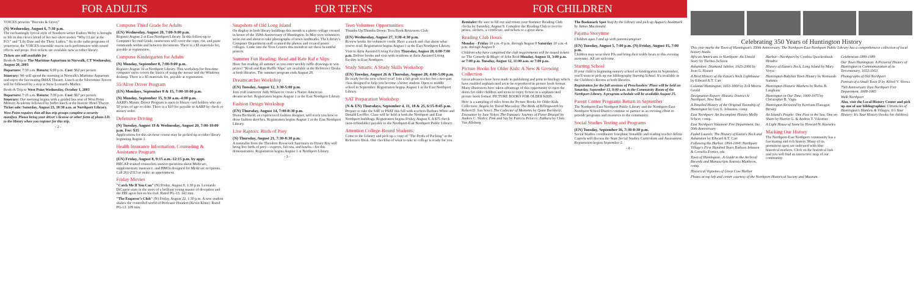FOR ADULTS
VOICES presents "Biscuits & Gravy"
(N) Wednesday, August 6, 7:30 p.m.
The enchantingly lyrical style of Southern writer Eudora Welty is brought to life in this clever blend of her two short stories "Why I Live at the P.O." and "Lily Daw and the Three Ladies." As in the radio programs of yesteryear, the VOICES ensemble enacts each performance with sound effects and props. Free tickets are available now at either library.
Tickets are still available for
Book-A-Trip to The Maritime Aquarium in Norwalk, CT Wednesday, August 20, 2003
Departure: 7:30 a.m. Return: 6:00 p.m. Cost: $62 per person
Itinerary: We will spend the morning at Norwalk's Maritime Aquarium and enjoy the fascinating IMAX Theatre. Lunch at the Silvermine Tavern will be followed by a stop at Stew Leonard's Market.
Book-A-Trip to West Point Wednesday, October 1, 2003
Departure: 7:15 a.m. Return: 7:30 p.m. Cost: $67 per person. Itinerary: Our morning begins with a guided bus tour of West Point Military Academy followed by buffet lunch at the historic Hotel Thayer. Ticket sale: Saturday, August 23, 10:30 a.m. at Northport Library.
West Point requires that all bus trip groups complete a security manifest. Please bring your driver's license or other form of photo I.D. to the library when you register for this trip.
- 2 -
Computer Third Grade for Adults
(EN) Wednesday, August 20, 7:00-9:00 p.m.
Register August 2 at East Northport Library. In this follow-up to Computer Second Grade, instructors will cover the copy, cut, and paste commands within and between documents. There is a $5 materials fee, payable at registration.
Computer Kindergarten for Adults
(N) Monday, September 8, 7:00-9:00 p.m.
Register August 16 at Northport Library. This workshop for first-time computer users covers the basics of using the mouse and the Windows desktop. There is a $5 materials fee, payable at registration.
55/Alive Driver Program
(EN) Mondays, September 8 & 15, 7:00-10:00 p.m.
(N) Monday, September 15, 9:30 a.m.-4:00 p.m.
AARP's Mature Driver Program is open to library card holders who are 50 years of age or older. There is a $10 fee payable to AARP by check or money order.
Defensive Driving
(N) Tuesday, August 19 & Wednesday, August 20, 7:00-10:00 p.m. Fee: $35
Applications for this six-hour course may be picked up at either library beginning August 1.
Health Insurance Information, Counseling & Assistance Program
(EN) Friday, August 8, 9:15 a.m.-12:15 p.m. by appt.
HIICAP-trained counselors answer questions about Medicare, supplementary insurance, and HMOs designed for Medicare recipients. Call 261-2313 to make an appointment.
Friday Movies
"Catch Me If You Can" (N) Friday, August 8, 1:30 p.m. Leonardo DiCaprio stars in the story of a brilliant young master of deception and the FBI agent hot on his trail. Rated PG-13. 141 min.
"The Emperor's Club" (N) Friday, August 22, 1:30 p.m. A new student shakes the controlled world of Professor Hundert (Kevin Kline). Rated PG-13. 109 min.
FOR TEENS
Snapshots of Old Long Island
On display in both library buildings this month is a photo collage created in honor of the 350th Anniversary of Huntington. In May teen volunteers went out and about to take photographs of town landmarks. The Library's Computer Department staff scanned the photos and created poster collages. Come into the Teen Centers this month to see these beautiful posters.
Summer Fun Reading: Read and Rate Raf e Slips
Have fun reading all summer as you enter weekly raffle drawings to win prizes! "Read and Rate Raffle Slips" are available at the Reference Desks at both libraries. The summer program ends August 28.
Dreamcatcher Workshop
(EN) Tuesday, August 12, 3:30-5:00 p.m.
Join craft instructor Judy Wilson to create a Native American dreamcatcher. Registration begins August 1 at the East Northport Library.
Fashion Design Workshop
(EN) Thursday, August 14, 7:00-8:30 p.m.
Diana Berthold, an experienced fashion designer, will teach you how to draw fashion sketches. Registration begins August 1 at the East Northport Library.
Live Raptors: Birds of Prey
(N) Thursday, August 21, 7:30-8:30 p.m.
A naturalist from the Theodore Roosevelt Sanctuary in Oyster Bay will bring live birds of prey—ospreys, falcons, and hawks—for this demonstration. Registration begins August 1 at Northport Library.
- 3 -
Teen Volunteer Opportunities:
Thumbs Up/Thumbs Down: Teen Book Reviewers Club
(EN) Wednesday, August 27, 3:30-4:30 p.m.
Review books for volunteer credit. Have a snack and chat about what you've read. Registration begins August 1 at the East Northport Library.
Visit to Atria Assisted Living Facility Thursday, August 28, 6:00-7:00 p.m. Deliver books and visit with residents at Atria Assisted Living Facility in East Northport.
Study Smarts: A Study Skills Workshop
(EN) Tuesday, August 26 & Thursday, August 28, 4:00-5:00 p.m.
Be ready for the new school year! Join a 6th grade teacher for a two-part class designed to help you become a better student. Open to middle school in September. Registration begins August 1 at the East Northport Library.
SAT Preparation Workshop
(N & EN) Thursdays, September 4, 11, 18 & 25, 6:15-8:45 p.m.
Prepare to take the SAT or PSAT this fall with teachers Barbara White and Donald Loeffler. Class will be held at both the Northport and East Northport buildings. Registration begins Friday, August 8. A $75 check (non-refundable) payable to the Northport-East Northport Public Library.
Attention College-Bound Students:
Come to the Library and pick up a copy of "The Perils of Packing" at the Reference Desk. Our checklist of what to take to college is ready for you.
FOR CHILDREN
Reminder: Be sure to fill out and return your Summer Reading Club clocks by Saturday, August 9. Complete the Reading Club to receive prizes, stickers, a certificate, and tickets to a great show.
Reading Club Hours
Monday - Friday 10 a.m.-8 p.m. through August 8 Saturday 10 a.m.-4 p.m. through August 9
Children who have completed the club requirements will be issued tickets to: The Comedy & Magic of John Reid Monday, August 11, 3:00 p.m. or 7:00 p.m. Tuesday, August 12, 11:00 a.m. or 7:00 p.m.
Picture Books for Older Kids: A New & Growing Collection
Great advances have been made in publishing and print technology which have enabled sophisticated art to be reproduced in picture book format. Many illustrators have taken advantage of this opportunity to open the doors for older children and teens to enjoy fiction in a sophisticated picture book format. PICTURE BOOKS FOR OLDER KIDS.
Here is a sampling of titles from the Picture Books for Older Kids Collection: Angelo by David Macaulay; The Birds of Killingworth by Robert D. San Souci; The Collector of Moments by Quint Buchholz; Encounter by Jane Yolen; The Fantastic Journey of Pieter Bruegel by Anders C. Shafer; Pink and Say by Patricia Polacco; Zathura by Chris Van Allsburg
The Bookmark Spot Stop by the Library and pick up August's bookmark by James Macdonald.
Pajama Storytime
Children ages 3 and up with parent/caregiver
(EN) Tuesday, August 5, 7:00 p.m. (N) Friday, August 15, 7:00 p.m.
Children may wear their PJs and bring their teddy bears to this evening storytime. All are welcome.
Starting School
If your child is beginning nursery school or kindergarten in September, you'll want to pick up our bibliography Starting School. It's available in the Children's Rooms at both libraries.
Registration for the fall sessions of Preschoolers' Place will be held on Saturday, September 13, 9:00 a.m. in the Community Room of the Northport Library. A program schedule will be available August 25.
Parent Center Programs Return in September
The Northport-East Northport Public Library and the Northport-East Northport School District continue to partner in an exciting effort to provide programs and resources to the community.
Social Studies Testing and Programs
(EN) Tuesday, September 16, 7:30-8:30 p.m.
Social Studies coordinator Josephine Ionadille and reading teacher Arlene Caprola will discuss the State Social Studies Curriculum and Assessment. Registration begins September 2.
- 4 -
Celebrating 350 Years of Huntington History
This year marks the Town of Huntington's 350th Anniversary. The Northport-East Northport Public Library has a comprehensive collection of local history books.
African Americans in Northport: An Untold Story by Thelma Jackson
Asharoken: Diamond Jubilee, 1925-2000 by Joan G. Hauser
A Brief History of the Eaton's Neck Lighthouse by Edward A.T. Carr
Colonial Huntington, 1653-1800 by Zell Morris Gould
Designation Report: Historic District A: Northport, New York
A Detailed History of the Original Township of Huntington by Guy E. Johnston, comp.
East Northport: An Incomplete History Molly Scheer, comp.
East Northport Volunteer Fire Department, Inc. 50th Anniversary
Faded Laurels: The History of Eaton's Neck and Asharoken by Edward A.T. Carr
Following the Harbor, 1894-1994: Northport Village's First Hundred Years Barbara Johnson & Cornelia Fortier, eds.
Town of Huntington...A Guide to the Archival Records and Manuscripts Antonia Mattheou, comp.
Historical Vignettes of Great Cow Harbor
Harbor—Northport by Cynthia Quackenbush Hendrie
History of Eaton's Neck, Long Island by Mary Voyse
Huntington-Babylon Town History by Romanah Sammis
Huntington Historic Markers by Rufus B. Langhans
Huntington in Our Time, 1900-1975 by Christopher R. Vagts
Huntington Revisited by Kerriann Flanagan Brosky
An Island's People: One Foot in the Sea, One on Shore by Harriet G. & Andrus T. Valentine
A Light House of Stone by Howard N. Knowles
Marking Our History
The Northport-East Northport community has a fascinating and rich history. Many of its prominent spots are indicated with blue historical markers. Click on the historical link and you will find an interactive map of our community.
Celebration 1889-1989
Our Town Huntington: A Pictorial History of Huntington in Commemoration of its Tercentenary, 1653-1953
Photographs of Old Northport
Portrait of a Small Town II by Alfred V. Sforza
75th Anniversary East Northport Fire Department, 1908-1983
Walk Northport
Also, visit the Local History Center and pick up one of our bibliographies: Chronicles of Huntington's Hamlets & Villages; It's Your History; It's Your History (books for children)
Photos at top left and center courtesy of the Northport Historical Society and Museum.